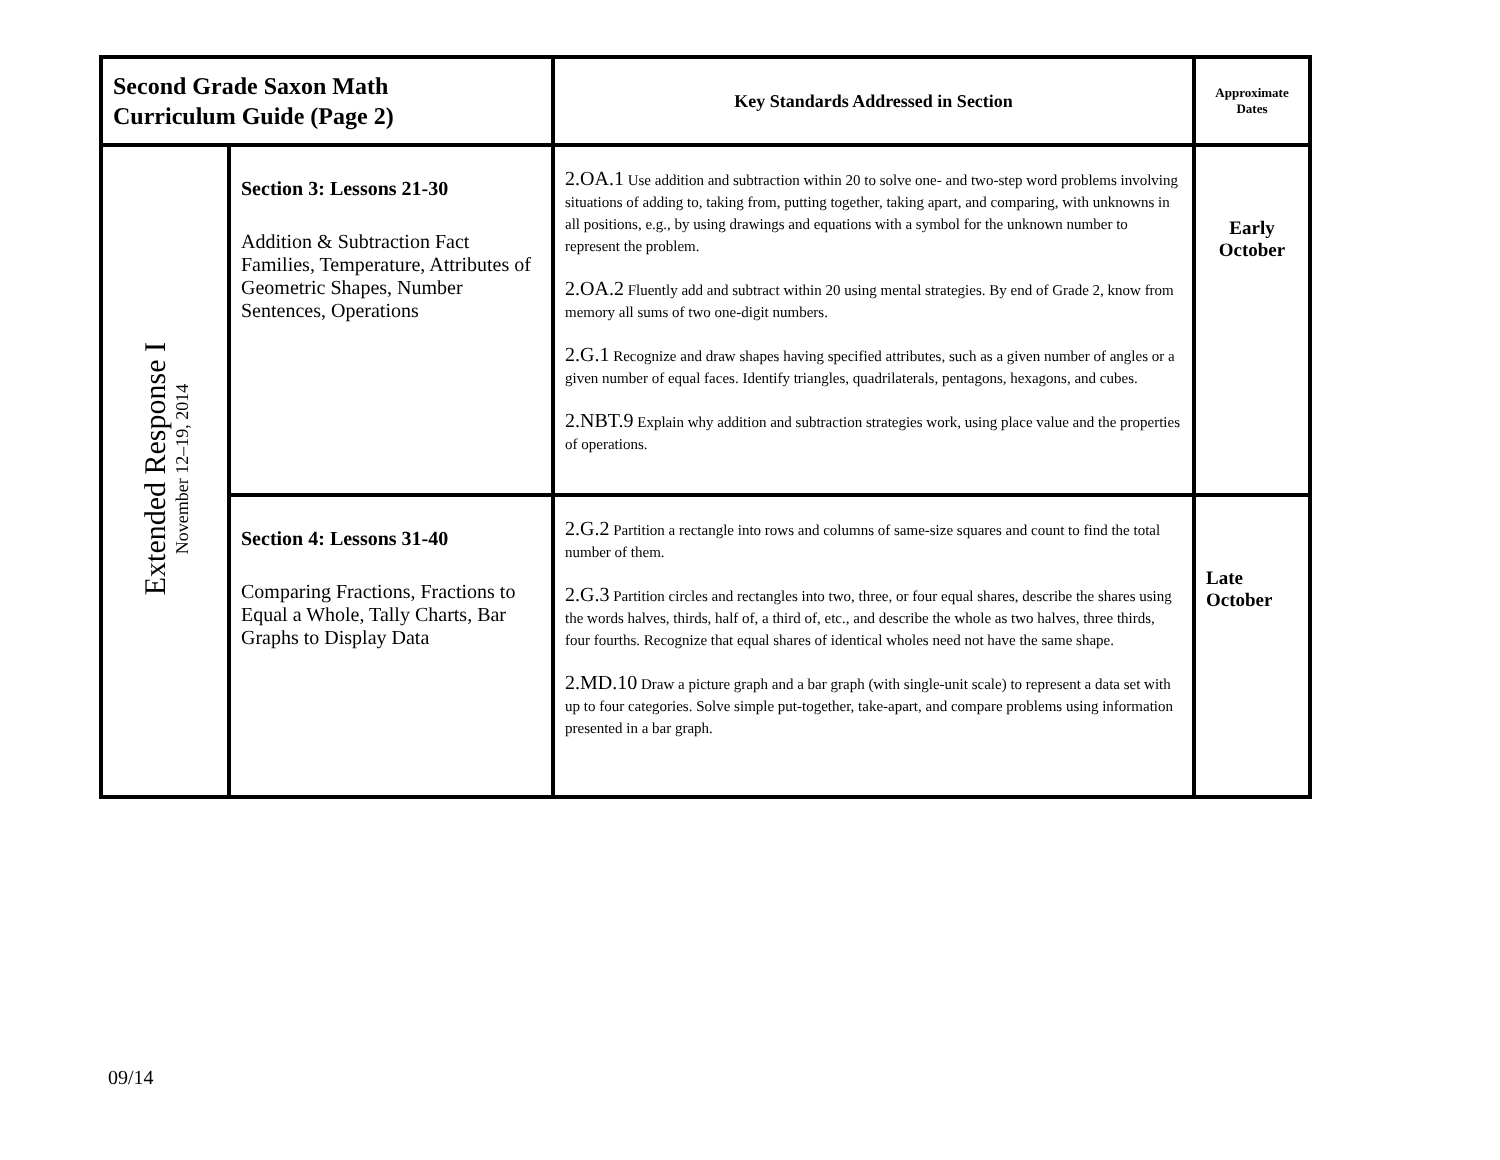| Second Grade Saxon Math Curriculum Guide (Page 2) | | Key Standards Addressed in Section | Approximate Dates |
| Extended Response I November 12–19, 2014 | Section 3: Lessons 21-30 Addition & Subtraction Fact Families, Temperature, Attributes of Geometric Shapes, Number Sentences, Operations | 2.OA.1 Use addition and subtraction within 20 to solve one- and two-step word problems involving situations of adding to, taking from, putting together, taking apart, and comparing, with unknowns in all positions, e.g., by using drawings and equations with a symbol for the unknown number to represent the problem. 2.OA.2 Fluently add and subtract within 20 using mental strategies. By end of Grade 2, know from memory all sums of two one-digit numbers. 2.G.1 Recognize and draw shapes having specified attributes, such as a given number of angles or a given number of equal faces. Identify triangles, quadrilaterals, pentagons, hexagons, and cubes. 2.NBT.9 Explain why addition and subtraction strategies work, using place value and the properties of operations. | Early October |
| | Section 4: Lessons 31-40 Comparing Fractions, Fractions to Equal a Whole, Tally Charts, Bar Graphs to Display Data | 2.G.2 Partition a rectangle into rows and columns of same-size squares and count to find the total number of them. 2.G.3 Partition circles and rectangles into two, three, or four equal shares, describe the shares using the words halves, thirds, half of, a third of, etc., and describe the whole as two halves, three thirds, four fourths. Recognize that equal shares of identical wholes need not have the same shape. 2.MD.10 Draw a picture graph and a bar graph (with single-unit scale) to represent a data set with up to four categories. Solve simple put-together, take-apart, and compare problems using information presented in a bar graph. | Late October |
09/14